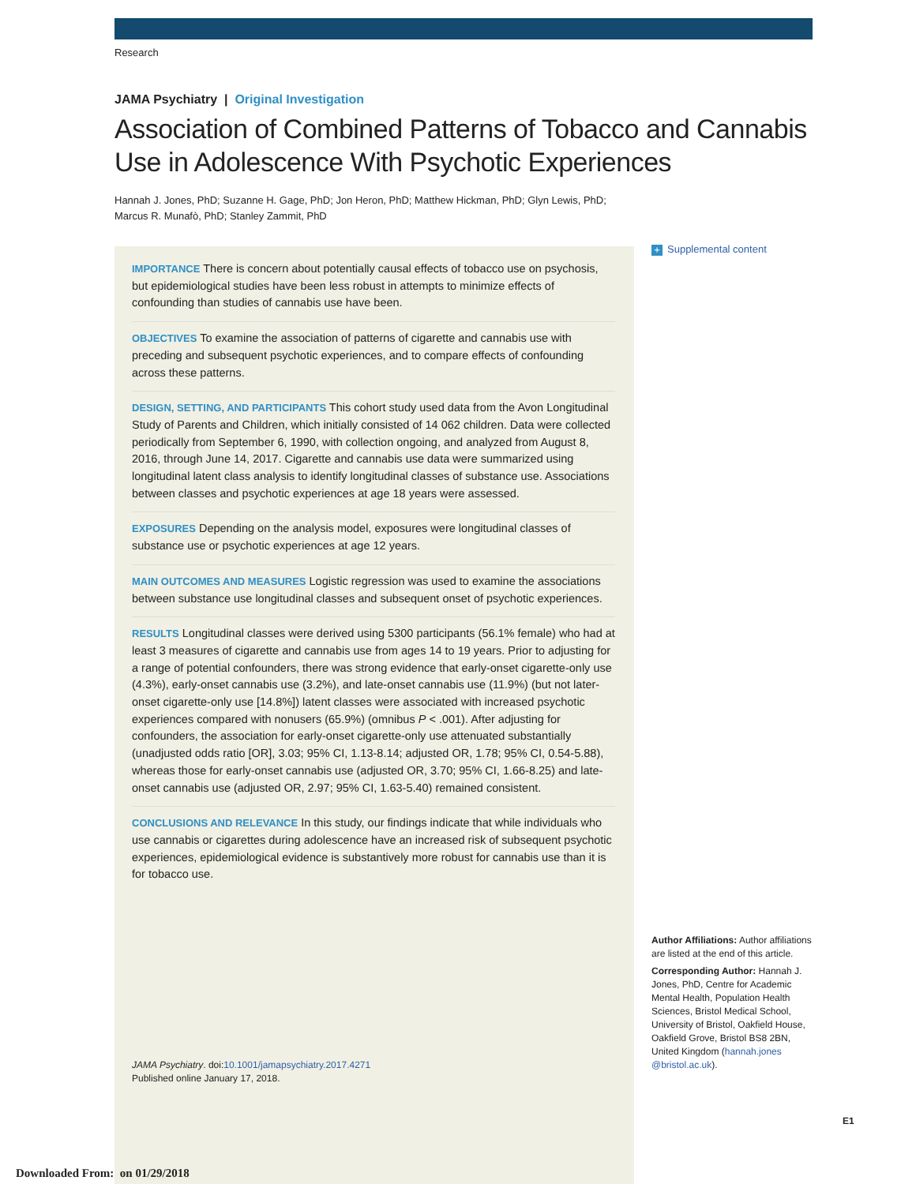Research
JAMA Psychiatry | Original Investigation
Association of Combined Patterns of Tobacco and Cannabis Use in Adolescence With Psychotic Experiences
Hannah J. Jones, PhD; Suzanne H. Gage, PhD; Jon Heron, PhD; Matthew Hickman, PhD; Glyn Lewis, PhD;
Marcus R. Munafò, PhD; Stanley Zammit, PhD
+ Supplemental content
IMPORTANCE There is concern about potentially causal effects of tobacco use on psychosis, but epidemiological studies have been less robust in attempts to minimize effects of confounding than studies of cannabis use have been.
OBJECTIVES To examine the association of patterns of cigarette and cannabis use with preceding and subsequent psychotic experiences, and to compare effects of confounding across these patterns.
DESIGN, SETTING, AND PARTICIPANTS This cohort study used data from the Avon Longitudinal Study of Parents and Children, which initially consisted of 14 062 children. Data were collected periodically from September 6, 1990, with collection ongoing, and analyzed from August 8, 2016, through June 14, 2017. Cigarette and cannabis use data were summarized using longitudinal latent class analysis to identify longitudinal classes of substance use. Associations between classes and psychotic experiences at age 18 years were assessed.
EXPOSURES Depending on the analysis model, exposures were longitudinal classes of substance use or psychotic experiences at age 12 years.
MAIN OUTCOMES AND MEASURES Logistic regression was used to examine the associations between substance use longitudinal classes and subsequent onset of psychotic experiences.
RESULTS Longitudinal classes were derived using 5300 participants (56.1% female) who had at least 3 measures of cigarette and cannabis use from ages 14 to 19 years. Prior to adjusting for a range of potential confounders, there was strong evidence that early-onset cigarette-only use (4.3%), early-onset cannabis use (3.2%), and late-onset cannabis use (11.9%) (but not later-onset cigarette-only use [14.8%]) latent classes were associated with increased psychotic experiences compared with nonusers (65.9%) (omnibus P < .001). After adjusting for confounders, the association for early-onset cigarette-only use attenuated substantially (unadjusted odds ratio [OR], 3.03; 95% CI, 1.13-8.14; adjusted OR, 1.78; 95% CI, 0.54-5.88), whereas those for early-onset cannabis use (adjusted OR, 3.70; 95% CI, 1.66-8.25) and late-onset cannabis use (adjusted OR, 2.97; 95% CI, 1.63-5.40) remained consistent.
CONCLUSIONS AND RELEVANCE In this study, our findings indicate that while individuals who use cannabis or cigarettes during adolescence have an increased risk of subsequent psychotic experiences, epidemiological evidence is substantively more robust for cannabis use than it is for tobacco use.
Author Affiliations: Author affiliations are listed at the end of this article.
Corresponding Author: Hannah J. Jones, PhD, Centre for Academic Mental Health, Population Health Sciences, Bristol Medical School, University of Bristol, Oakfield House, Oakfield Grove, Bristol BS8 2BN, United Kingdom (hannah.jones @bristol.ac.uk).
JAMA Psychiatry. doi:10.1001/jamapsychiatry.2017.4271
Published online January 17, 2018.
E1
Downloaded From: on 01/29/2018